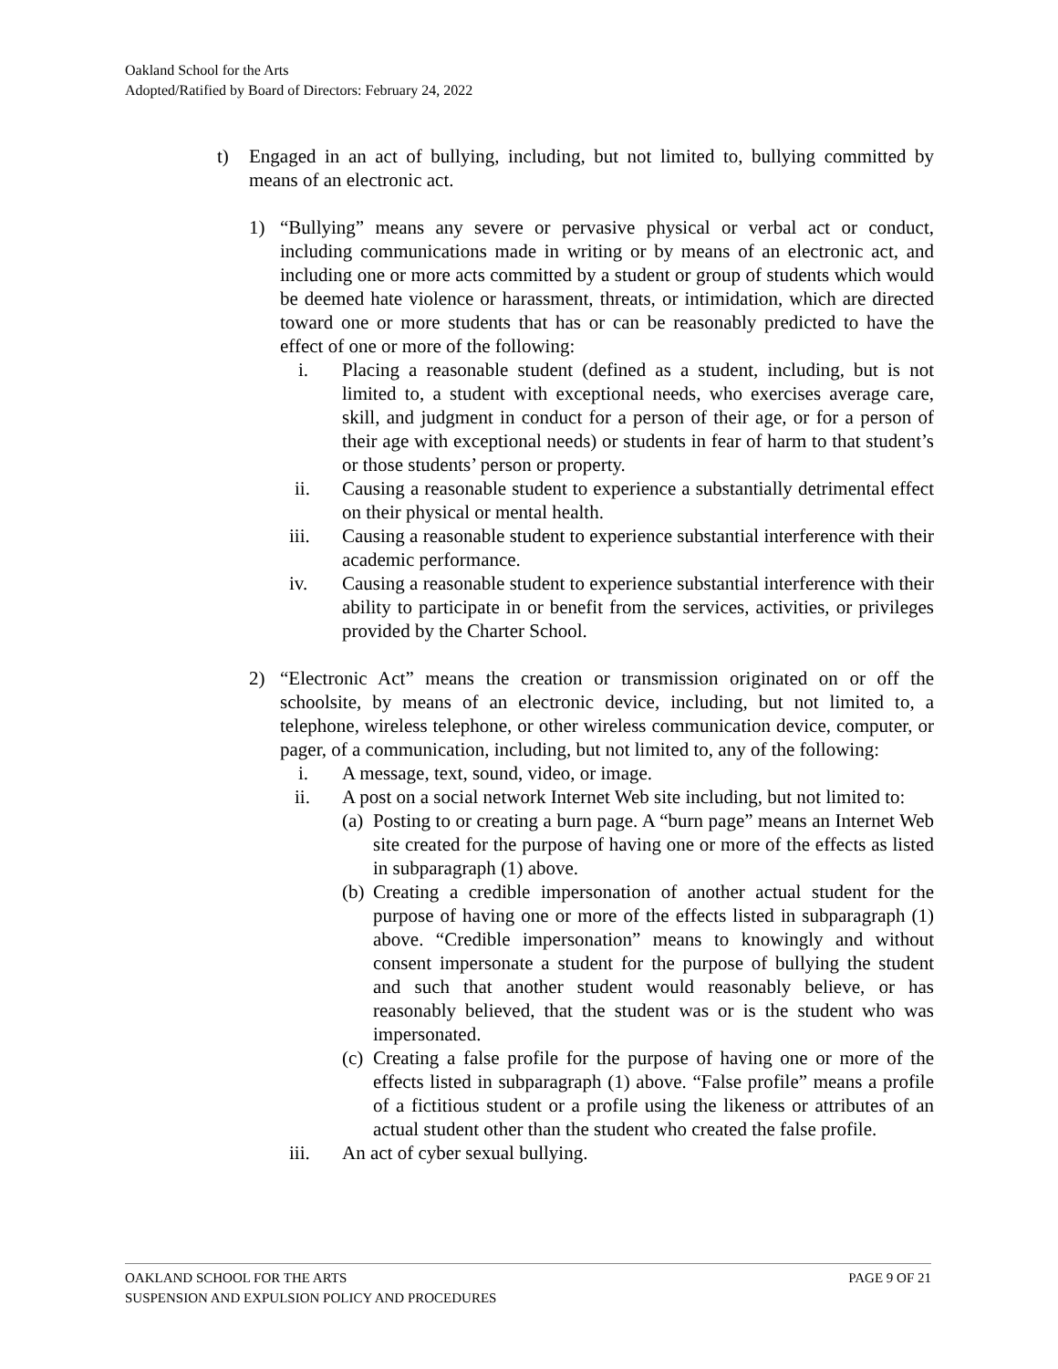Oakland School for the Arts
Adopted/Ratified by Board of Directors: February 24, 2022
t) Engaged in an act of bullying, including, but not limited to, bullying committed by means of an electronic act.
1) “Bullying” means any severe or pervasive physical or verbal act or conduct, including communications made in writing or by means of an electronic act, and including one or more acts committed by a student or group of students which would be deemed hate violence or harassment, threats, or intimidation, which are directed toward one or more students that has or can be reasonably predicted to have the effect of one or more of the following:
i. Placing a reasonable student (defined as a student, including, but is not limited to, a student with exceptional needs, who exercises average care, skill, and judgment in conduct for a person of their age, or for a person of their age with exceptional needs) or students in fear of harm to that student’s or those students’ person or property.
ii. Causing a reasonable student to experience a substantially detrimental effect on their physical or mental health.
iii. Causing a reasonable student to experience substantial interference with their academic performance.
iv. Causing a reasonable student to experience substantial interference with their ability to participate in or benefit from the services, activities, or privileges provided by the Charter School.
2) “Electronic Act” means the creation or transmission originated on or off the schoolsite, by means of an electronic device, including, but not limited to, a telephone, wireless telephone, or other wireless communication device, computer, or pager, of a communication, including, but not limited to, any of the following:
i. A message, text, sound, video, or image.
ii. A post on a social network Internet Web site including, but not limited to:
(a)
Posting to or creating a burn page. A “burn page” means an Internet Web site created for the purpose of having one or more of the effects as listed in subparagraph (1) above.
(b)
Creating a credible impersonation of another actual student for the purpose of having one or more of the effects listed in subparagraph (1) above. “Credible impersonation” means to knowingly and without consent impersonate a student for the purpose of bullying the student and such that another student would reasonably believe, or has reasonably believed, that the student was or is the student who was impersonated.
(c)
Creating a false profile for the purpose of having one or more of the effects listed in subparagraph (1) above. “False profile” means a profile of a fictitious student or a profile using the likeness or attributes of an actual student other than the student who created the false profile.
iii. An act of cyber sexual bullying.
PAGE 9 OF 21 OAKLAND SCHOOL FOR THE ARTS
SUSPENSION AND EXPULSION POLICY AND PROCEDURES